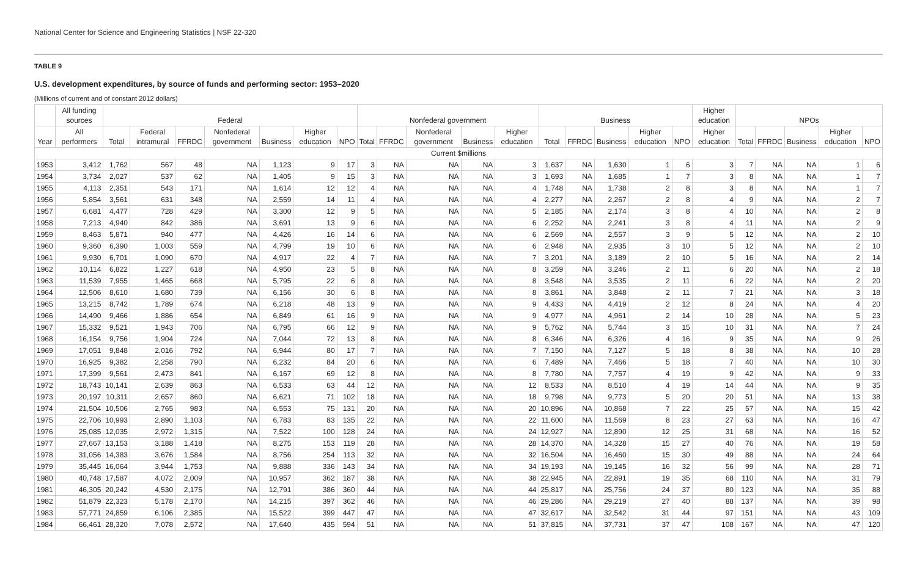National Center for Science and Engineering Statistics | NSF 22-320
TABLE 9
U.S. development expenditures, by source of funds and performing sector: 1953–2020
(Millions of current and of constant 2012 dollars)
| | All funding sources | Federal | | | | | | | Nonfederal government | | | | | Business | | | | | Higher education | NPOs | | | | |
| --- | --- | --- | --- | --- | --- | --- | --- | --- | --- | --- | --- | --- | --- | --- | --- | --- | --- | --- | --- | --- | --- | --- | --- | --- |
| Year | All performers | Total | Federal intramural | FFRDC | Nonfederal government | Business | Higher education | NPO | Total | FFRDC | Nonfederal government | Business | Higher education | Total | FFRDC | Business | Higher education | NPO | Higher education | Total | FFRDC | Business | Higher education | NPO |
| Current $millions | | | | | | | | | | | | | | | | | | | | | | | | |
| 1953 | 3,412 | 1,762 | 567 | 48 | NA | 1,123 | 9 | 17 | 3 | NA | NA | NA | 3 | 1,637 | NA | 1,630 | 1 | 6 | 3 | 7 | NA | NA | 1 | 6 |
| 1954 | 3,734 | 2,027 | 537 | 62 | NA | 1,405 | 9 | 15 | 3 | NA | NA | NA | 3 | 1,693 | NA | 1,685 | 1 | 7 | 3 | 8 | NA | NA | 1 | 7 |
| 1955 | 4,113 | 2,351 | 543 | 171 | NA | 1,614 | 12 | 12 | 4 | NA | NA | NA | 4 | 1,748 | NA | 1,738 | 2 | 8 | 3 | 8 | NA | NA | 1 | 7 |
| 1956 | 5,854 | 3,561 | 631 | 348 | NA | 2,559 | 14 | 11 | 4 | NA | NA | NA | 4 | 2,277 | NA | 2,267 | 2 | 8 | 4 | 9 | NA | NA | 2 | 7 |
| 1957 | 6,681 | 4,477 | 728 | 429 | NA | 3,300 | 12 | 9 | 5 | NA | NA | NA | 5 | 2,185 | NA | 2,174 | 3 | 8 | 4 | 10 | NA | NA | 2 | 8 |
| 1958 | 7,213 | 4,940 | 842 | 386 | NA | 3,691 | 13 | 9 | 6 | NA | NA | NA | 6 | 2,252 | NA | 2,241 | 3 | 8 | 4 | 11 | NA | NA | 2 | 9 |
| 1959 | 8,463 | 5,871 | 940 | 477 | NA | 4,426 | 16 | 14 | 6 | NA | NA | NA | 6 | 2,569 | NA | 2,557 | 3 | 9 | 5 | 12 | NA | NA | 2 | 10 |
| 1960 | 9,360 | 6,390 | 1,003 | 559 | NA | 4,799 | 19 | 10 | 6 | NA | NA | NA | 6 | 2,948 | NA | 2,935 | 3 | 10 | 5 | 12 | NA | NA | 2 | 10 |
| 1961 | 9,930 | 6,701 | 1,090 | 670 | NA | 4,917 | 22 | 4 | 7 | NA | NA | NA | 7 | 3,201 | NA | 3,189 | 2 | 10 | 5 | 16 | NA | NA | 2 | 14 |
| 1962 | 10,114 | 6,822 | 1,227 | 618 | NA | 4,950 | 23 | 5 | 8 | NA | NA | NA | 8 | 3,259 | NA | 3,246 | 2 | 11 | 6 | 20 | NA | NA | 2 | 18 |
| 1963 | 11,539 | 7,955 | 1,465 | 668 | NA | 5,795 | 22 | 6 | 8 | NA | NA | NA | 8 | 3,548 | NA | 3,535 | 2 | 11 | 6 | 22 | NA | NA | 2 | 20 |
| 1964 | 12,506 | 8,610 | 1,680 | 739 | NA | 6,156 | 30 | 6 | 8 | NA | NA | NA | 8 | 3,861 | NA | 3,848 | 2 | 11 | 7 | 21 | NA | NA | 3 | 18 |
| 1965 | 13,215 | 8,742 | 1,789 | 674 | NA | 6,218 | 48 | 13 | 9 | NA | NA | NA | 9 | 4,433 | NA | 4,419 | 2 | 12 | 8 | 24 | NA | NA | 4 | 20 |
| 1966 | 14,490 | 9,466 | 1,886 | 654 | NA | 6,849 | 61 | 16 | 9 | NA | NA | NA | 9 | 4,977 | NA | 4,961 | 2 | 14 | 10 | 28 | NA | NA | 5 | 23 |
| 1967 | 15,332 | 9,521 | 1,943 | 706 | NA | 6,795 | 66 | 12 | 9 | NA | NA | NA | 9 | 5,762 | NA | 5,744 | 3 | 15 | 10 | 31 | NA | NA | 7 | 24 |
| 1968 | 16,154 | 9,756 | 1,904 | 724 | NA | 7,044 | 72 | 13 | 8 | NA | NA | NA | 8 | 6,346 | NA | 6,326 | 4 | 16 | 9 | 35 | NA | NA | 9 | 26 |
| 1969 | 17,051 | 9,848 | 2,016 | 792 | NA | 6,944 | 80 | 17 | 7 | NA | NA | NA | 7 | 7,150 | NA | 7,127 | 5 | 18 | 8 | 38 | NA | NA | 10 | 28 |
| 1970 | 16,925 | 9,382 | 2,258 | 790 | NA | 6,232 | 84 | 20 | 6 | NA | NA | NA | 6 | 7,489 | NA | 7,466 | 5 | 18 | 7 | 40 | NA | NA | 10 | 30 |
| 1971 | 17,399 | 9,561 | 2,473 | 841 | NA | 6,167 | 69 | 12 | 8 | NA | NA | NA | 8 | 7,780 | NA | 7,757 | 4 | 19 | 9 | 42 | NA | NA | 9 | 33 |
| 1972 | 18,743 | 10,141 | 2,639 | 863 | NA | 6,533 | 63 | 44 | 12 | NA | NA | NA | 12 | 8,533 | NA | 8,510 | 4 | 19 | 14 | 44 | NA | NA | 9 | 35 |
| 1973 | 20,197 | 10,311 | 2,657 | 860 | NA | 6,621 | 71 | 102 | 18 | NA | NA | NA | 18 | 9,798 | NA | 9,773 | 5 | 20 | 20 | 51 | NA | NA | 13 | 38 |
| 1974 | 21,504 | 10,506 | 2,765 | 983 | NA | 6,553 | 75 | 131 | 20 | NA | NA | NA | 20 | 10,896 | NA | 10,868 | 7 | 22 | 25 | 57 | NA | NA | 15 | 42 |
| 1975 | 22,706 | 10,993 | 2,890 | 1,103 | NA | 6,783 | 83 | 135 | 22 | NA | NA | NA | 22 | 11,600 | NA | 11,569 | 8 | 23 | 27 | 63 | NA | NA | 16 | 47 |
| 1976 | 25,085 | 12,035 | 2,972 | 1,315 | NA | 7,522 | 100 | 128 | 24 | NA | NA | NA | 24 | 12,927 | NA | 12,890 | 12 | 25 | 31 | 68 | NA | NA | 16 | 52 |
| 1977 | 27,667 | 13,153 | 3,188 | 1,418 | NA | 8,275 | 153 | 119 | 28 | NA | NA | NA | 28 | 14,370 | NA | 14,328 | 15 | 27 | 40 | 76 | NA | NA | 19 | 58 |
| 1978 | 31,056 | 14,383 | 3,676 | 1,584 | NA | 8,756 | 254 | 113 | 32 | NA | NA | NA | 32 | 16,504 | NA | 16,460 | 15 | 30 | 49 | 88 | NA | NA | 24 | 64 |
| 1979 | 35,445 | 16,064 | 3,944 | 1,753 | NA | 9,888 | 336 | 143 | 34 | NA | NA | NA | 34 | 19,193 | NA | 19,145 | 16 | 32 | 56 | 99 | NA | NA | 28 | 71 |
| 1980 | 40,748 | 17,587 | 4,072 | 2,009 | NA | 10,957 | 362 | 187 | 38 | NA | NA | NA | 38 | 22,945 | NA | 22,891 | 19 | 35 | 68 | 110 | NA | NA | 31 | 79 |
| 1981 | 46,305 | 20,242 | 4,530 | 2,175 | NA | 12,791 | 386 | 360 | 44 | NA | NA | NA | 44 | 25,817 | NA | 25,756 | 24 | 37 | 80 | 123 | NA | NA | 35 | 88 |
| 1982 | 51,879 | 22,323 | 5,178 | 2,170 | NA | 14,215 | 397 | 362 | 46 | NA | NA | NA | 46 | 29,286 | NA | 29,219 | 27 | 40 | 88 | 137 | NA | NA | 39 | 98 |
| 1983 | 57,771 | 24,859 | 6,106 | 2,385 | NA | 15,522 | 399 | 447 | 47 | NA | NA | NA | 47 | 32,617 | NA | 32,542 | 31 | 44 | 97 | 151 | NA | NA | 43 | 109 |
| 1984 | 66,461 | 28,320 | 7,078 | 2,572 | NA | 17,640 | 435 | 594 | 51 | NA | NA | NA | 51 | 37,815 | NA | 37,731 | 37 | 47 | 108 | 167 | NA | NA | 47 | 120 |